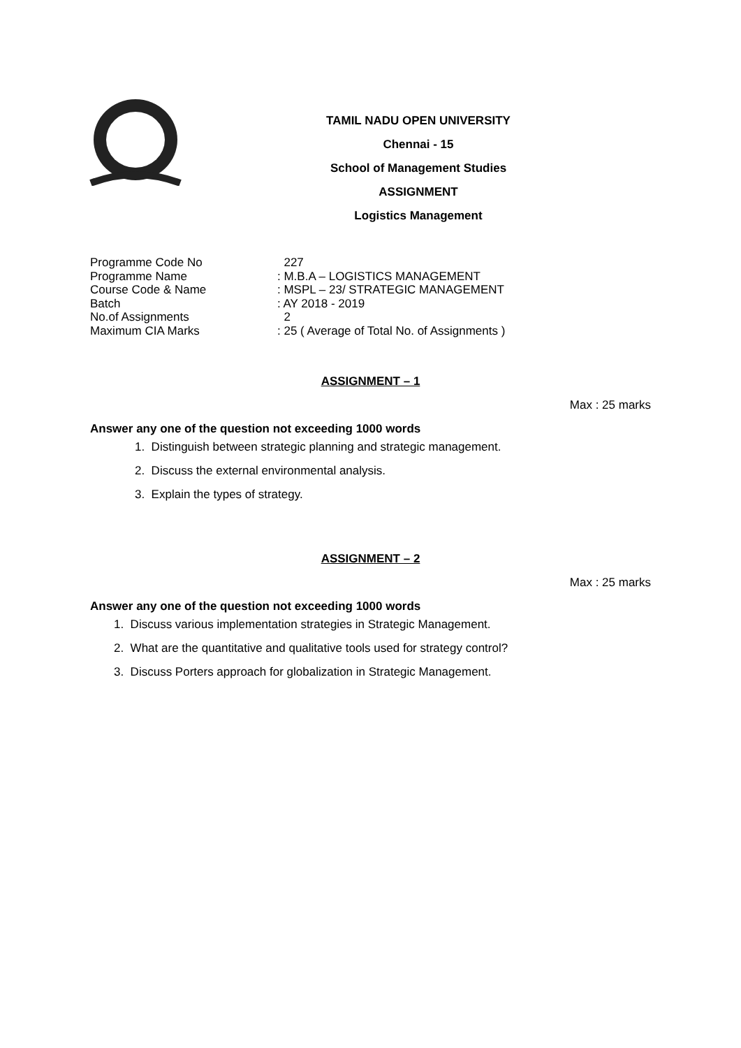TAMIL NADU OPEN UNIVERSITY
Chennai - 15
School of Management Studies
ASSIGNMENT
Logistics Management
| Programme Code No | 227 |
| Programme Name | : M.B.A – LOGISTICS MANAGEMENT |
| Course Code & Name | : MSPL – 23/ STRATEGIC MANAGEMENT |
| Batch | : AY 2018 - 2019 |
| No.of Assignments | 2 |
| Maximum CIA Marks | : 25 ( Average of Total No. of Assignments ) |
ASSIGNMENT – 1
Max : 25 marks
Answer any one of the question not exceeding 1000 words
1. Distinguish between strategic planning and strategic management.
2. Discuss the external environmental analysis.
3. Explain the types of strategy.
ASSIGNMENT – 2
Max : 25 marks
Answer any one of the question not exceeding 1000 words
1. Discuss various implementation strategies in Strategic Management.
2. What are the quantitative and qualitative tools used for strategy control?
3. Discuss Porters approach for globalization in Strategic Management.